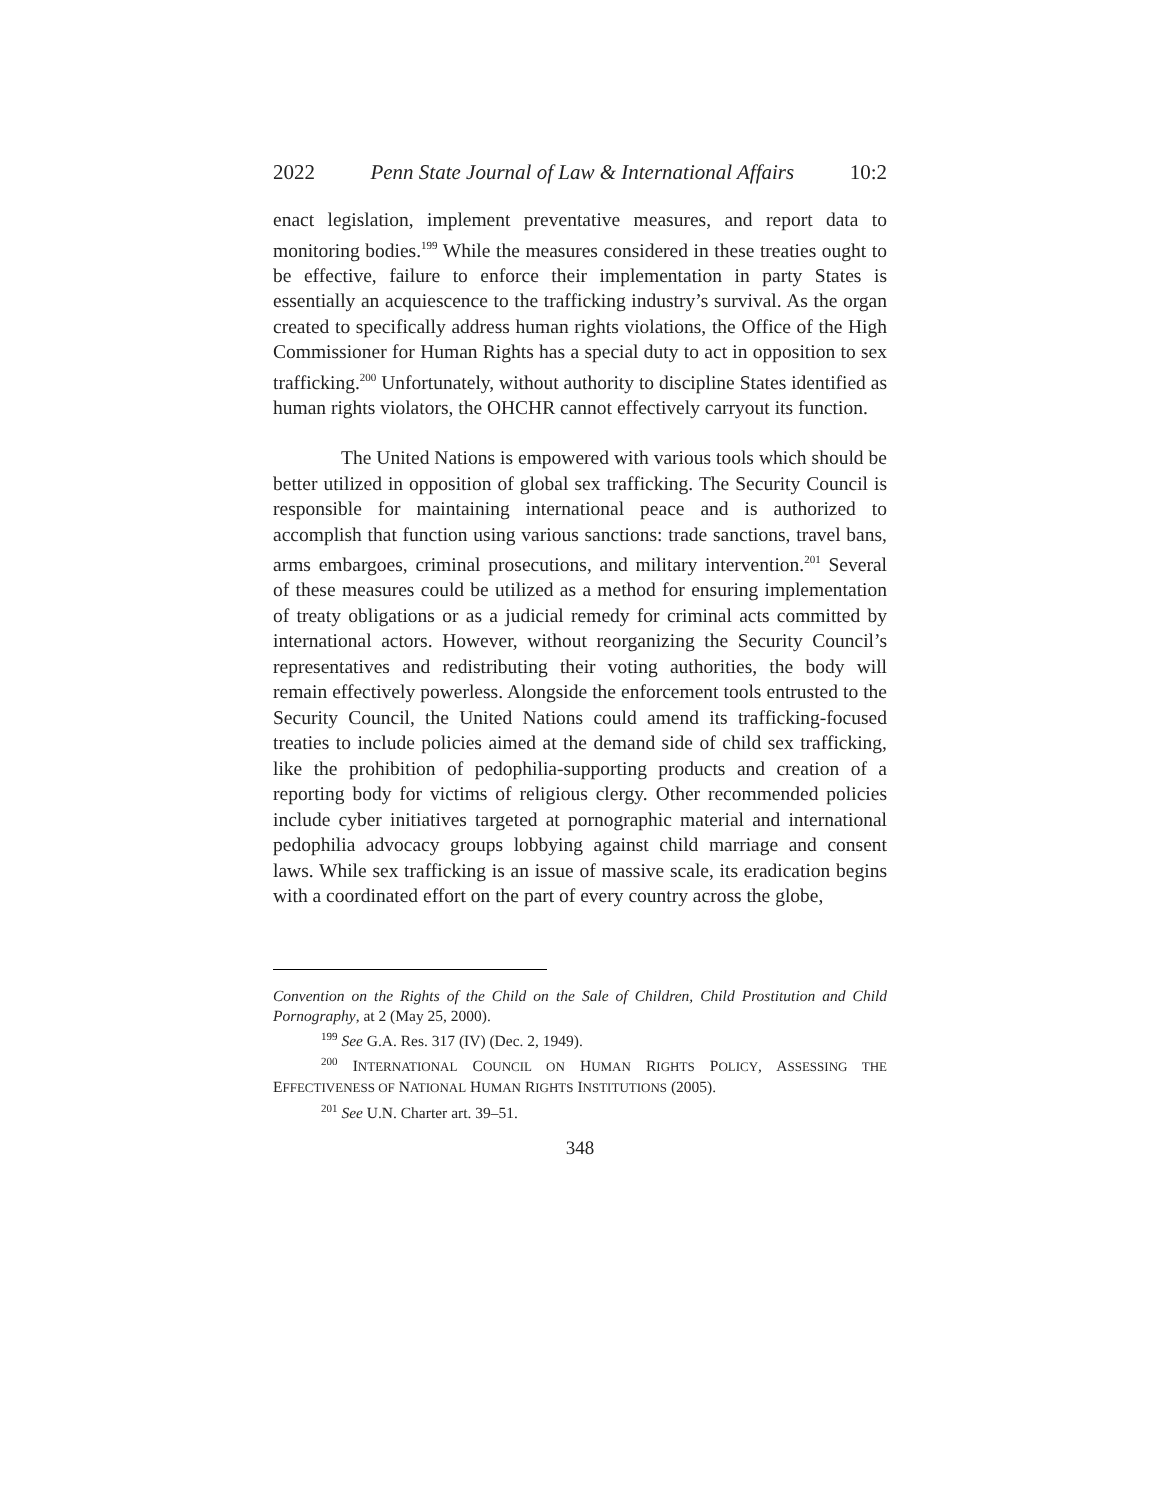2022 Penn State Journal of Law & International Affairs 10:2
enact legislation, implement preventative measures, and report data to monitoring bodies.<sup>199</sup> While the measures considered in these treaties ought to be effective, failure to enforce their implementation in party States is essentially an acquiescence to the trafficking industry’s survival. As the organ created to specifically address human rights violations, the Office of the High Commissioner for Human Rights has a special duty to act in opposition to sex trafficking.<sup>200</sup> Unfortunately, without authority to discipline States identified as human rights violators, the OHCHR cannot effectively carryout its function.
The United Nations is empowered with various tools which should be better utilized in opposition of global sex trafficking. The Security Council is responsible for maintaining international peace and is authorized to accomplish that function using various sanctions: trade sanctions, travel bans, arms embargoes, criminal prosecutions, and military intervention.<sup>201</sup> Several of these measures could be utilized as a method for ensuring implementation of treaty obligations or as a judicial remedy for criminal acts committed by international actors. However, without reorganizing the Security Council’s representatives and redistributing their voting authorities, the body will remain effectively powerless. Alongside the enforcement tools entrusted to the Security Council, the United Nations could amend its trafficking-focused treaties to include policies aimed at the demand side of child sex trafficking, like the prohibition of pedophilia-supporting products and creation of a reporting body for victims of religious clergy. Other recommended policies include cyber initiatives targeted at pornographic material and international pedophilia advocacy groups lobbying against child marriage and consent laws. While sex trafficking is an issue of massive scale, its eradication begins with a coordinated effort on the part of every country across the globe,
Convention on the Rights of the Child on the Sale of Children, Child Prostitution and Child Pornography, at 2 (May 25, 2000).
<sup>199</sup> See G.A. Res. 317 (IV) (Dec. 2, 1949).
<sup>200</sup> INTERNATIONAL COUNCIL ON HUMAN RIGHTS POLICY, ASSESSING THE EFFECTIVENESS OF NATIONAL HUMAN RIGHTS INSTITUTIONS (2005).
<sup>201</sup> See U.N. Charter art. 39–51.
348